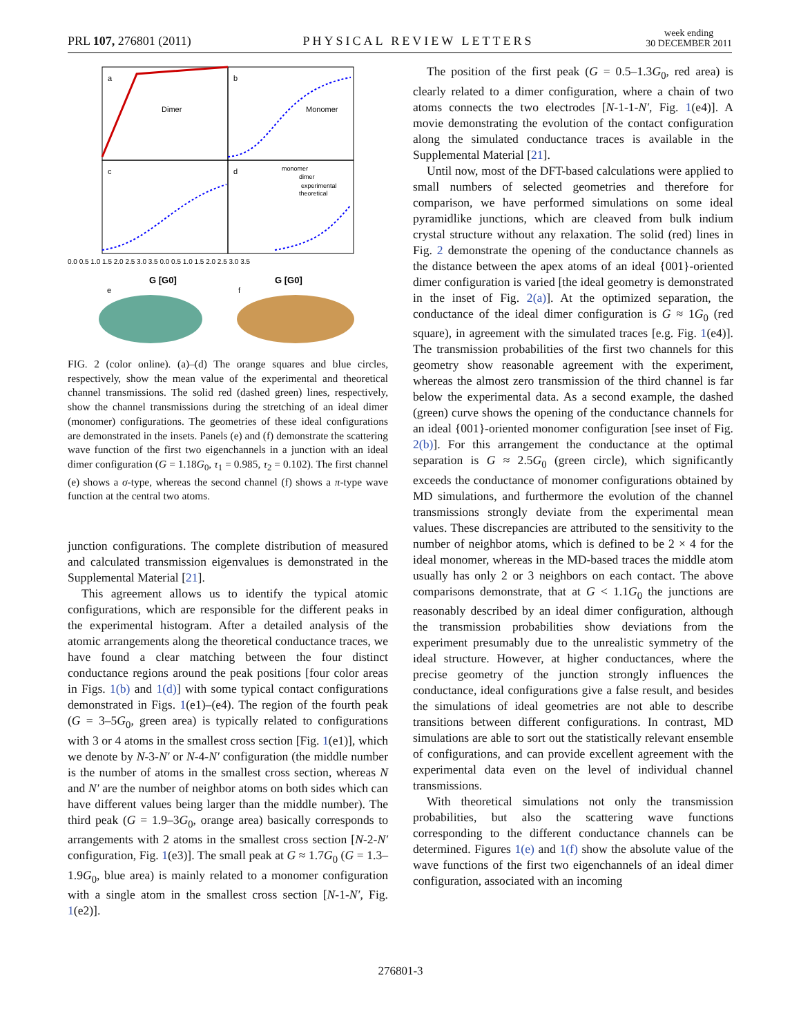PRL 107, 276801 (2011) PHYSICAL REVIEW LETTERS week ending
30 DECEMBER 2011
a
b
c
d
Dimer
Monomer
G [G0]
G [G0]
monomer
dimer
experimental
theoretical
0.0 0.5 1.0 1.5 2.0 2.5 3.0 3.5 0.0 0.5 1.0 1.5 2.0 2.5 3.0 3.5
e
f
FIG. 2 (color online). (a)–(d) The orange squares and blue circles, respectively, show the mean value of the experimental and theoretical channel transmissions. The solid red (dashed green) lines, respectively, show the channel transmissions during the stretching of an ideal dimer (monomer) configurations. The geometries of these ideal configurations are demonstrated in the insets. Panels (e) and (f) demonstrate the scattering wave function of the first two eigenchannels in a junction with an ideal dimer configuration (G = 1.18G<sub>0</sub>, τ<sub>1</sub> = 0.985, τ<sub>2</sub> = 0.102). The first channel (e) shows a σ-type, whereas the second channel (f) shows a π-type wave function at the central two atoms.
junction configurations. The complete distribution of measured and calculated transmission eigenvalues is demonstrated in the Supplemental Material [21].
This agreement allows us to identify the typical atomic configurations, which are responsible for the different peaks in the experimental histogram. After a detailed analysis of the atomic arrangements along the theoretical conductance traces, we have found a clear matching between the four distinct conductance regions around the peak positions [four color areas in Figs. 1(b) and 1(d)] with some typical contact configurations demonstrated in Figs. 1(e1)–(e4). The region of the fourth peak (G = 3–5G<sub>0</sub>, green area) is typically related to configurations with 3 or 4 atoms in the smallest cross section [Fig. 1(e1)], which we denote by N-3-N′ or N-4-N′ configuration (the middle number is the number of atoms in the smallest cross section, whereas N and N′ are the number of neighbor atoms on both sides which can have different values being larger than the middle number). The third peak (G = 1.9–3G<sub>0</sub>, orange area) basically corresponds to arrangements with 2 atoms in the smallest cross section [N-2-N′ configuration, Fig. 1(e3)]. The small peak at G ≈ 1.7G<sub>0</sub> (G = 1.3–1.9G<sub>0</sub>, blue area) is mainly related to a monomer configuration with a single atom in the smallest cross section [N-1-N′, Fig. 1(e2)].
The position of the first peak (G = 0.5–1.3G<sub>0</sub>, red area) is clearly related to a dimer configuration, where a chain of two atoms connects the two electrodes [N-1-1-N′, Fig. 1(e4)]. A movie demonstrating the evolution of the contact configuration along the simulated conductance traces is available in the Supplemental Material [21].
Until now, most of the DFT-based calculations were applied to small numbers of selected geometries and therefore for comparison, we have performed simulations on some ideal pyramidlike junctions, which are cleaved from bulk indium crystal structure without any relaxation. The solid (red) lines in Fig. 2 demonstrate the opening of the conductance channels as the distance between the apex atoms of an ideal {001}-oriented dimer configuration is varied [the ideal geometry is demonstrated in the inset of Fig. 2(a)]. At the optimized separation, the conductance of the ideal dimer configuration is G ≈ 1G<sub>0</sub> (red square), in agreement with the simulated traces [e.g. Fig. 1(e4)]. The transmission probabilities of the first two channels for this geometry show reasonable agreement with the experiment, whereas the almost zero transmission of the third channel is far below the experimental data. As a second example, the dashed (green) curve shows the opening of the conductance channels for an ideal {001}-oriented monomer configuration [see inset of Fig. 2(b)]. For this arrangement the conductance at the optimal separation is G ≈ 2.5G<sub>0</sub> (green circle), which significantly exceeds the conductance of monomer configurations obtained by MD simulations, and furthermore the evolution of the channel transmissions strongly deviate from the experimental mean values. These discrepancies are attributed to the sensitivity to the number of neighbor atoms, which is defined to be 2 × 4 for the ideal monomer, whereas in the MD-based traces the middle atom usually has only 2 or 3 neighbors on each contact. The above comparisons demonstrate, that at G < 1.1G<sub>0</sub> the junctions are reasonably described by an ideal dimer configuration, although the transmission probabilities show deviations from the experiment presumably due to the unrealistic symmetry of the ideal structure. However, at higher conductances, where the precise geometry of the junction strongly influences the conductance, ideal configurations give a false result, and besides the simulations of ideal geometries are not able to describe transitions between different configurations. In contrast, MD simulations are able to sort out the statistically relevant ensemble of configurations, and can provide excellent agreement with the experimental data even on the level of individual channel transmissions.
With theoretical simulations not only the transmission probabilities, but also the scattering wave functions corresponding to the different conductance channels can be determined. Figures 1(e) and 1(f) show the absolute value of the wave functions of the first two eigenchannels of an ideal dimer configuration, associated with an incoming
276801-3